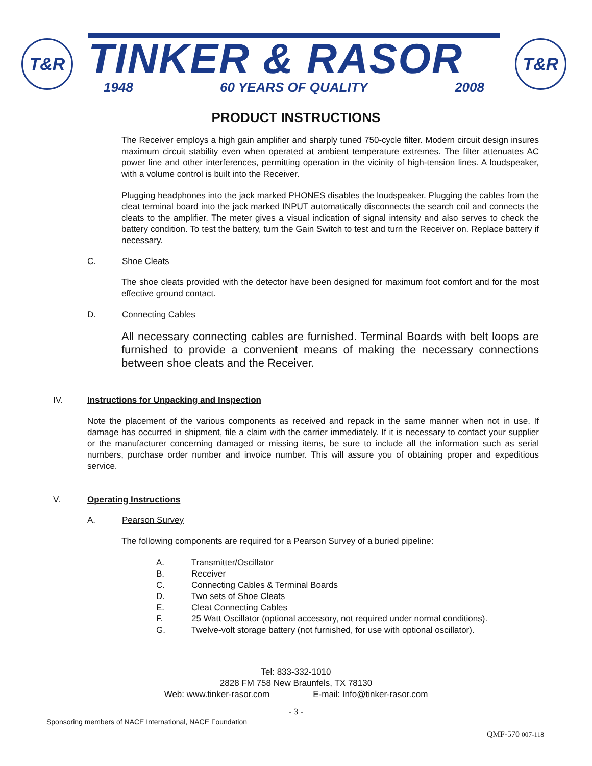T&R
TINKER & RASOR
1948 60 YEARS OF QUALITY 2008
T&R
PRODUCT INSTRUCTIONS
The Receiver employs a high gain amplifier and sharply tuned 750-cycle filter. Modern circuit design insures maximum circuit stability even when operated at ambient temperature extremes. The filter attenuates AC power line and other interferences, permitting operation in the vicinity of high-tension lines. A loudspeaker, with a volume control is built into the Receiver.
Plugging headphones into the jack marked PHONES disables the loudspeaker. Plugging the cables from the cleat terminal board into the jack marked INPUT automatically disconnects the search coil and connects the cleats to the amplifier. The meter gives a visual indication of signal intensity and also serves to check the battery condition. To test the battery, turn the Gain Switch to test and turn the Receiver on. Replace battery if necessary.
C. Shoe Cleats
The shoe cleats provided with the detector have been designed for maximum foot comfort and for the most effective ground contact.
D. Connecting Cables
All necessary connecting cables are furnished. Terminal Boards with belt loops are furnished to provide a convenient means of making the necessary connections between shoe cleats and the Receiver.
IV. Instructions for Unpacking and Inspection
Note the placement of the various components as received and repack in the same manner when not in use. If damage has occurred in shipment, file a claim with the carrier immediately. If it is necessary to contact your supplier or the manufacturer concerning damaged or missing items, be sure to include all the information such as serial numbers, purchase order number and invoice number. This will assure you of obtaining proper and expeditious service.
V. Operating Instructions
A. Pearson Survey
The following components are required for a Pearson Survey of a buried pipeline:
A. Transmitter/Oscillator
B. Receiver
C. Connecting Cables & Terminal Boards
D. Two sets of Shoe Cleats
E. Cleat Connecting Cables
F. 25 Watt Oscillator (optional accessory, not required under normal conditions).
G. Twelve-volt storage battery (not furnished, for use with optional oscillator).
Tel: 833-332-1010
2828 FM 758 New Braunfels, TX 78130
Web: www.tinker-rasor.com E-mail: Info@tinker-rasor.com
- 3 -
Sponsoring members of NACE International, NACE Foundation
QMF-570 007-118